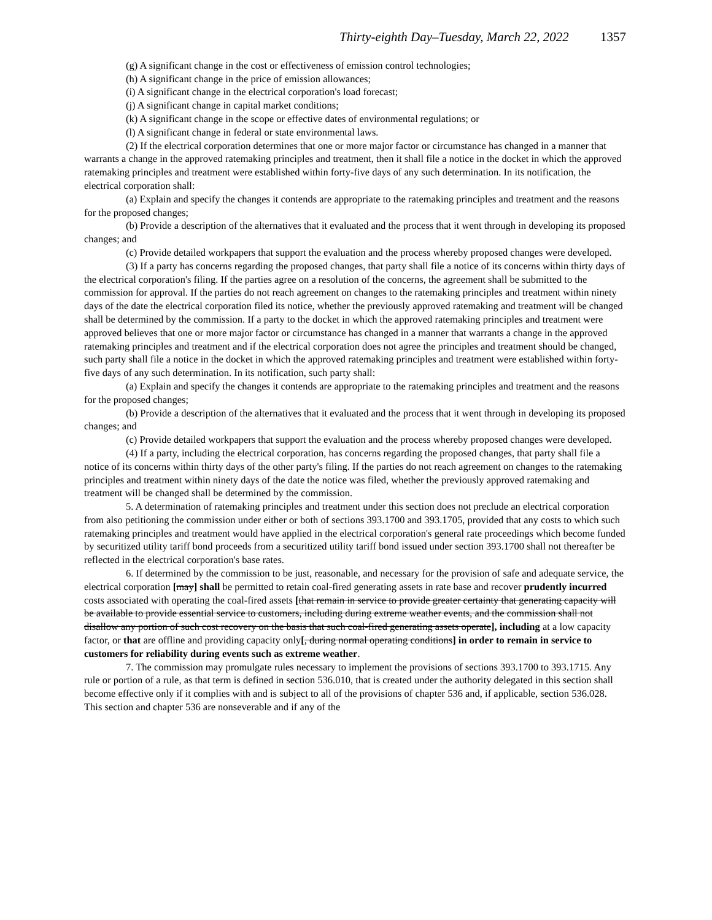Thirty-eighth Day–Tuesday, March 22, 2022 1357
(g) A significant change in the cost or effectiveness of emission control technologies;
(h) A significant change in the price of emission allowances;
(i) A significant change in the electrical corporation's load forecast;
(j) A significant change in capital market conditions;
(k) A significant change in the scope or effective dates of environmental regulations; or
(l) A significant change in federal or state environmental laws.
(2) If the electrical corporation determines that one or more major factor or circumstance has changed in a manner that warrants a change in the approved ratemaking principles and treatment, then it shall file a notice in the docket in which the approved ratemaking principles and treatment were established within forty-five days of any such determination. In its notification, the electrical corporation shall:
(a) Explain and specify the changes it contends are appropriate to the ratemaking principles and treatment and the reasons for the proposed changes;
(b) Provide a description of the alternatives that it evaluated and the process that it went through in developing its proposed changes; and
(c) Provide detailed workpapers that support the evaluation and the process whereby proposed changes were developed.
(3) If a party has concerns regarding the proposed changes, that party shall file a notice of its concerns within thirty days of the electrical corporation's filing. If the parties agree on a resolution of the concerns, the agreement shall be submitted to the commission for approval. If the parties do not reach agreement on changes to the ratemaking principles and treatment within ninety days of the date the electrical corporation filed its notice, whether the previously approved ratemaking and treatment will be changed shall be determined by the commission. If a party to the docket in which the approved ratemaking principles and treatment were approved believes that one or more major factor or circumstance has changed in a manner that warrants a change in the approved ratemaking principles and treatment and if the electrical corporation does not agree the principles and treatment should be changed, such party shall file a notice in the docket in which the approved ratemaking principles and treatment were established within forty-five days of any such determination. In its notification, such party shall:
(a) Explain and specify the changes it contends are appropriate to the ratemaking principles and treatment and the reasons for the proposed changes;
(b) Provide a description of the alternatives that it evaluated and the process that it went through in developing its proposed changes; and
(c) Provide detailed workpapers that support the evaluation and the process whereby proposed changes were developed.
(4) If a party, including the electrical corporation, has concerns regarding the proposed changes, that party shall file a notice of its concerns within thirty days of the other party's filing. If the parties do not reach agreement on changes to the ratemaking principles and treatment within ninety days of the date the notice was filed, whether the previously approved ratemaking and treatment will be changed shall be determined by the commission.
5. A determination of ratemaking principles and treatment under this section does not preclude an electrical corporation from also petitioning the commission under either or both of sections 393.1700 and 393.1705, provided that any costs to which such ratemaking principles and treatment would have applied in the electrical corporation's general rate proceedings which become funded by securitized utility tariff bond proceeds from a securitized utility tariff bond issued under section 393.1700 shall not thereafter be reflected in the electrical corporation's base rates.
6. If determined by the commission to be just, reasonable, and necessary for the provision of safe and adequate service, the electrical corporation [may] shall be permitted to retain coal-fired generating assets in rate base and recover prudently incurred costs associated with operating the coal-fired assets [that remain in service to provide greater certainty that generating capacity will be available to provide essential service to customers, including during extreme weather events, and the commission shall not disallow any portion of such cost recovery on the basis that such coal-fired generating assets operate], including at a low capacity factor, or that are offline and providing capacity only[, during normal operating conditions] in order to remain in service to customers for reliability during events such as extreme weather.
7. The commission may promulgate rules necessary to implement the provisions of sections 393.1700 to 393.1715. Any rule or portion of a rule, as that term is defined in section 536.010, that is created under the authority delegated in this section shall become effective only if it complies with and is subject to all of the provisions of chapter 536 and, if applicable, section 536.028. This section and chapter 536 are nonseverable and if any of the